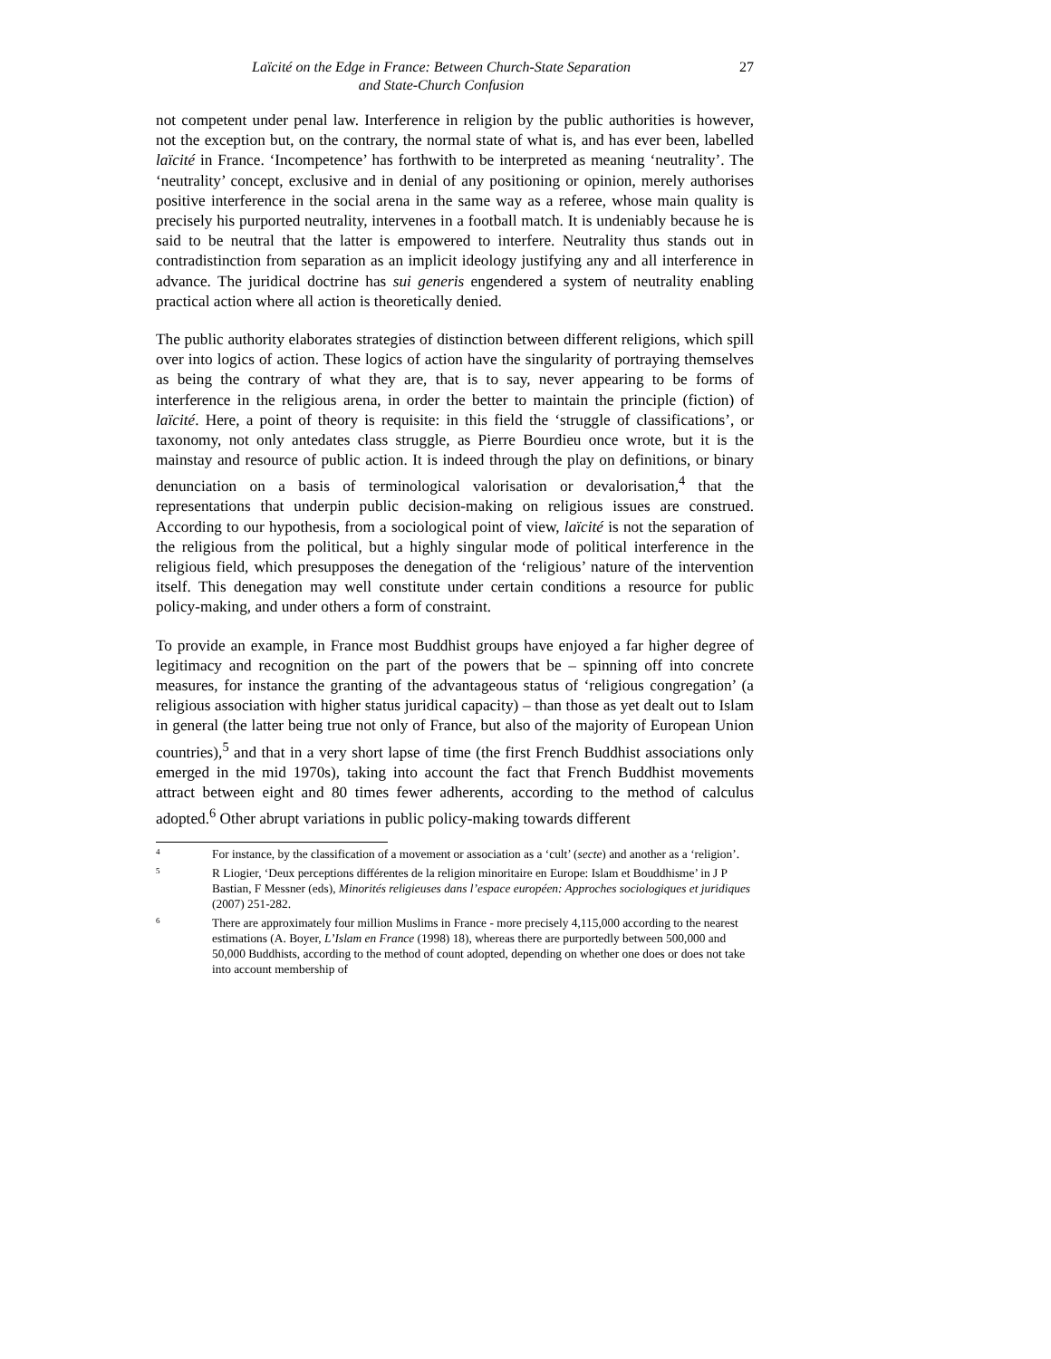Laïcité on the Edge in France: Between Church-State Separation
and State-Church Confusion
27
not competent under penal law. Interference in religion by the public authorities is however, not the exception but, on the contrary, the normal state of what is, and has ever been, labelled laïcité in France. ‘Incompetence’ has forthwith to be interpreted as meaning ‘neutrality’. The ‘neutrality’ concept, exclusive and in denial of any positioning or opinion, merely authorises positive interference in the social arena in the same way as a referee, whose main quality is precisely his purported neutrality, intervenes in a football match. It is undeniably because he is said to be neutral that the latter is empowered to interfere. Neutrality thus stands out in contradistinction from separation as an implicit ideology justifying any and all interference in advance. The juridical doctrine has sui generis engendered a system of neutrality enabling practical action where all action is theoretically denied.
The public authority elaborates strategies of distinction between different religions, which spill over into logics of action. These logics of action have the singularity of portraying themselves as being the contrary of what they are, that is to say, never appearing to be forms of interference in the religious arena, in order the better to maintain the principle (fiction) of laïcité. Here, a point of theory is requisite: in this field the ‘struggle of classifications’, or taxonomy, not only antedates class struggle, as Pierre Bourdieu once wrote, but it is the mainstay and resource of public action. It is indeed through the play on definitions, or binary denunciation on a basis of terminological valorisation or devalorisation,<sup>4</sup> that the representations that underpin public decision-making on religious issues are construed. According to our hypothesis, from a sociological point of view, laïcité is not the separation of the religious from the political, but a highly singular mode of political interference in the religious field, which presupposes the denegation of the ‘religious’ nature of the intervention itself. This denegation may well constitute under certain conditions a resource for public policy-making, and under others a form of constraint.
To provide an example, in France most Buddhist groups have enjoyed a far higher degree of legitimacy and recognition on the part of the powers that be – spinning off into concrete measures, for instance the granting of the advantageous status of ‘religious congregation’ (a religious association with higher status juridical capacity) – than those as yet dealt out to Islam in general (the latter being true not only of France, but also of the majority of European Union countries),<sup>5</sup> and that in a very short lapse of time (the first French Buddhist associations only emerged in the mid 1970s), taking into account the fact that French Buddhist movements attract between eight and 80 times fewer adherents, according to the method of calculus adopted.<sup>6</sup> Other abrupt variations in public policy-making towards different
4
For instance, by the classification of a movement or association as a ‘cult’ (secte) and another as a ‘religion’.
5
R Liogier, ‘Deux perceptions différentes de la religion minoritaire en Europe: Islam et Bouddhisme’ in J P Bastian, F Messner (eds), Minorités religieuses dans l’espace européen: Approches sociologiques et juridiques (2007) 251-282.
6
There are approximately four million Muslims in France - more precisely 4,115,000 according to the nearest estimations (A. Boyer, L’Islam en France (1998) 18), whereas there are purportedly between 500,000 and 50,000 Buddhists, according to the method of count adopted, depending on whether one does or does not take into account membership of